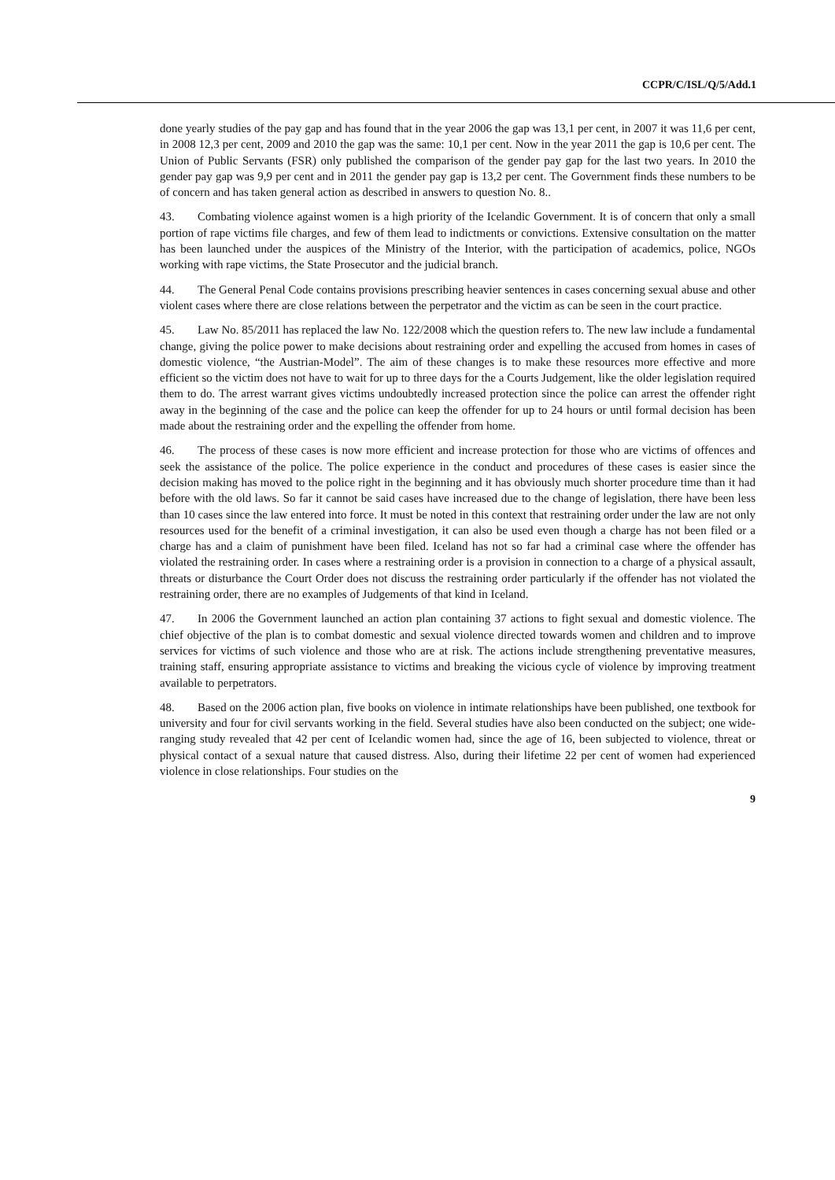CCPR/C/ISL/Q/5/Add.1
done yearly studies of the pay gap and has found that in the year 2006 the gap was 13,1 per cent, in 2007 it was 11,6 per cent, in 2008 12,3 per cent, 2009 and 2010 the gap was the same: 10,1 per cent. Now in the year 2011 the gap is 10,6 per cent. The Union of Public Servants (FSR) only published the comparison of the gender pay gap for the last two years. In 2010 the gender pay gap was 9,9 per cent and in 2011 the gender pay gap is 13,2 per cent. The Government finds these numbers to be of concern and has taken general action as described in answers to question No. 8..
43. Combating violence against women is a high priority of the Icelandic Government. It is of concern that only a small portion of rape victims file charges, and few of them lead to indictments or convictions. Extensive consultation on the matter has been launched under the auspices of the Ministry of the Interior, with the participation of academics, police, NGOs working with rape victims, the State Prosecutor and the judicial branch.
44. The General Penal Code contains provisions prescribing heavier sentences in cases concerning sexual abuse and other violent cases where there are close relations between the perpetrator and the victim as can be seen in the court practice.
45. Law No. 85/2011 has replaced the law No. 122/2008 which the question refers to. The new law include a fundamental change, giving the police power to make decisions about restraining order and expelling the accused from homes in cases of domestic violence, “the Austrian-Model”. The aim of these changes is to make these resources more effective and more efficient so the victim does not have to wait for up to three days for the a Courts Judgement, like the older legislation required them to do. The arrest warrant gives victims undoubtedly increased protection since the police can arrest the offender right away in the beginning of the case and the police can keep the offender for up to 24 hours or until formal decision has been made about the restraining order and the expelling the offender from home.
46. The process of these cases is now more efficient and increase protection for those who are victims of offences and seek the assistance of the police. The police experience in the conduct and procedures of these cases is easier since the decision making has moved to the police right in the beginning and it has obviously much shorter procedure time than it had before with the old laws. So far it cannot be said cases have increased due to the change of legislation, there have been less than 10 cases since the law entered into force. It must be noted in this context that restraining order under the law are not only resources used for the benefit of a criminal investigation, it can also be used even though a charge has not been filed or a charge has and a claim of punishment have been filed. Iceland has not so far had a criminal case where the offender has violated the restraining order. In cases where a restraining order is a provision in connection to a charge of a physical assault, threats or disturbance the Court Order does not discuss the restraining order particularly if the offender has not violated the restraining order, there are no examples of Judgements of that kind in Iceland.
47. In 2006 the Government launched an action plan containing 37 actions to fight sexual and domestic violence. The chief objective of the plan is to combat domestic and sexual violence directed towards women and children and to improve services for victims of such violence and those who are at risk. The actions include strengthening preventative measures, training staff, ensuring appropriate assistance to victims and breaking the vicious cycle of violence by improving treatment available to perpetrators.
48. Based on the 2006 action plan, five books on violence in intimate relationships have been published, one textbook for university and four for civil servants working in the field. Several studies have also been conducted on the subject; one wide-ranging study revealed that 42 per cent of Icelandic women had, since the age of 16, been subjected to violence, threat or physical contact of a sexual nature that caused distress. Also, during their lifetime 22 per cent of women had experienced violence in close relationships. Four studies on the
9